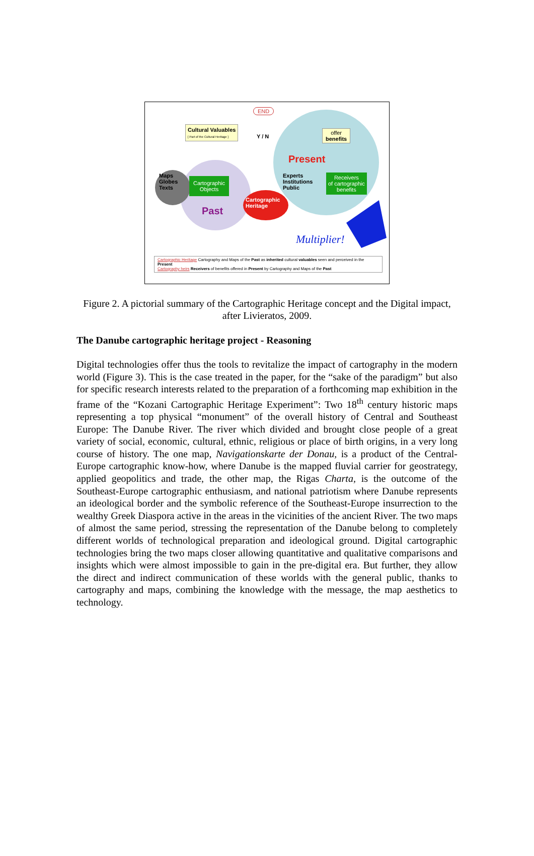END
Cultural Valuables
[ Part of the Cultural Heritage ]
Y / N
offer
benefits
Present
Maps
Globes
Texts
Cartographic
Objects
Experts
Institutions
Public
Receivers
of cartographic
benefits
Past
Cartographic
Heritage
Multiplier!
Cartographic Heritage Cartography and Maps of the Past as inherited cultural valuables seen and perceived in the Present
Cartography heirs Receivers of benefits offered in Present by Cartography and Maps of the Past
Figure 2. A pictorial summary of the Cartographic Heritage concept and the Digital impact, after Livieratos, 2009.
The Danube cartographic heritage project - Reasoning
Digital technologies offer thus the tools to revitalize the impact of cartography in the modern world (Figure 3). This is the case treated in the paper, for the “sake of the paradigm” but also for specific research interests related to the preparation of a forthcoming map exhibition in the frame of the “Kozani Cartographic Heritage Experiment”: Two 18<sup>th</sup> century historic maps representing a top physical “monument” of the overall history of Central and Southeast Europe: The Danube River. The river which divided and brought close people of a great variety of social, economic, cultural, ethnic, religious or place of birth origins, in a very long course of history. The one map, Navigationskarte der Donau, is a product of the Central-Europe cartographic know-how, where Danube is the mapped fluvial carrier for geostrategy, applied geopolitics and trade, the other map, the Rigas Charta, is the outcome of the Southeast-Europe cartographic enthusiasm, and national patriotism where Danube represents an ideological border and the symbolic reference of the Southeast-Europe insurrection to the wealthy Greek Diaspora active in the areas in the vicinities of the ancient River. The two maps of almost the same period, stressing the representation of the Danube belong to completely different worlds of technological preparation and ideological ground. Digital cartographic technologies bring the two maps closer allowing quantitative and qualitative comparisons and insights which were almost impossible to gain in the pre-digital era. But further, they allow the direct and indirect communication of these worlds with the general public, thanks to cartography and maps, combining the knowledge with the message, the map aesthetics to technology.